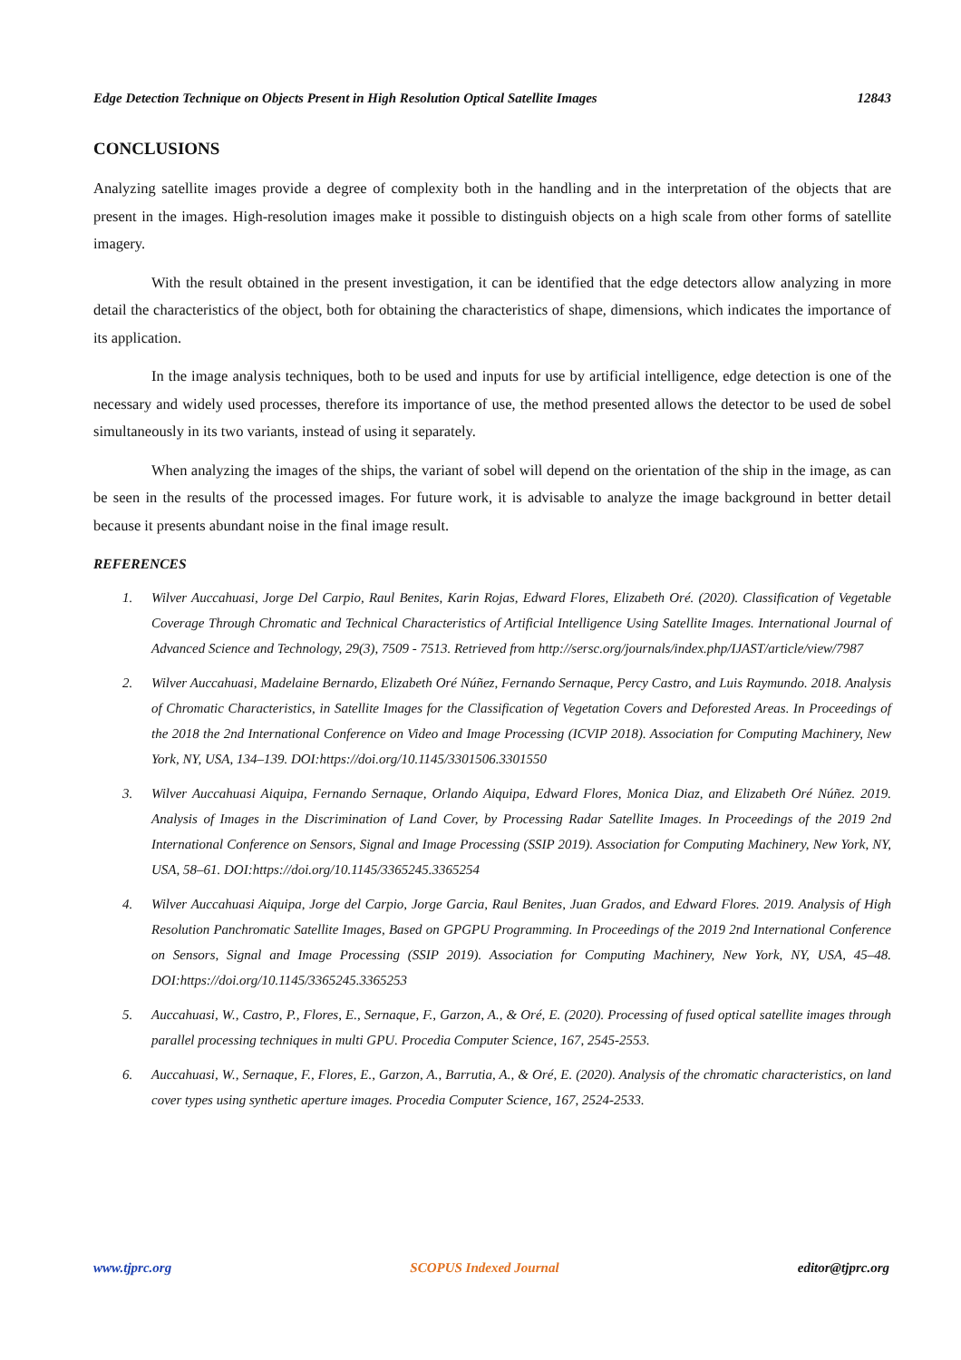Edge Detection Technique on Objects Present in High Resolution Optical Satellite Images 12843
CONCLUSIONS
Analyzing satellite images provide a degree of complexity both in the handling and in the interpretation of the objects that are present in the images. High-resolution images make it possible to distinguish objects on a high scale from other forms of satellite imagery.
With the result obtained in the present investigation, it can be identified that the edge detectors allow analyzing in more detail the characteristics of the object, both for obtaining the characteristics of shape, dimensions, which indicates the importance of its application.
In the image analysis techniques, both to be used and inputs for use by artificial intelligence, edge detection is one of the necessary and widely used processes, therefore its importance of use, the method presented allows the detector to be used de sobel simultaneously in its two variants, instead of using it separately.
When analyzing the images of the ships, the variant of sobel will depend on the orientation of the ship in the image, as can be seen in the results of the processed images. For future work, it is advisable to analyze the image background in better detail because it presents abundant noise in the final image result.
REFERENCES
1. Wilver Auccahuasi, Jorge Del Carpio, Raul Benites, Karin Rojas, Edward Flores, Elizabeth Oré. (2020). Classification of Vegetable Coverage Through Chromatic and Technical Characteristics of Artificial Intelligence Using Satellite Images. International Journal of Advanced Science and Technology, 29(3), 7509 - 7513. Retrieved from http://sersc.org/journals/index.php/IJAST/article/view/7987
2. Wilver Auccahuasi, Madelaine Bernardo, Elizabeth Oré Núñez, Fernando Sernaque, Percy Castro, and Luis Raymundo. 2018. Analysis of Chromatic Characteristics, in Satellite Images for the Classification of Vegetation Covers and Deforested Areas. In Proceedings of the 2018 the 2nd International Conference on Video and Image Processing (ICVIP 2018). Association for Computing Machinery, New York, NY, USA, 134–139. DOI:https://doi.org/10.1145/3301506.3301550
3. Wilver Auccahuasi Aiquipa, Fernando Sernaque, Orlando Aiquipa, Edward Flores, Monica Diaz, and Elizabeth Oré Núñez. 2019. Analysis of Images in the Discrimination of Land Cover, by Processing Radar Satellite Images. In Proceedings of the 2019 2nd International Conference on Sensors, Signal and Image Processing (SSIP 2019). Association for Computing Machinery, New York, NY, USA, 58–61. DOI:https://doi.org/10.1145/3365245.3365254
4. Wilver Auccahuasi Aiquipa, Jorge del Carpio, Jorge Garcia, Raul Benites, Juan Grados, and Edward Flores. 2019. Analysis of High Resolution Panchromatic Satellite Images, Based on GPGPU Programming. In Proceedings of the 2019 2nd International Conference on Sensors, Signal and Image Processing (SSIP 2019). Association for Computing Machinery, New York, NY, USA, 45–48. DOI:https://doi.org/10.1145/3365245.3365253
5. Auccahuasi, W., Castro, P., Flores, E., Sernaque, F., Garzon, A., & Oré, E. (2020). Processing of fused optical satellite images through parallel processing techniques in multi GPU. Procedia Computer Science, 167, 2545-2553.
6. Auccahuasi, W., Sernaque, F., Flores, E., Garzon, A., Barrutia, A., & Oré, E. (2020). Analysis of the chromatic characteristics, on land cover types using synthetic aperture images. Procedia Computer Science, 167, 2524-2533.
www.tjprc.org SCOPUS Indexed Journal editor@tjprc.org